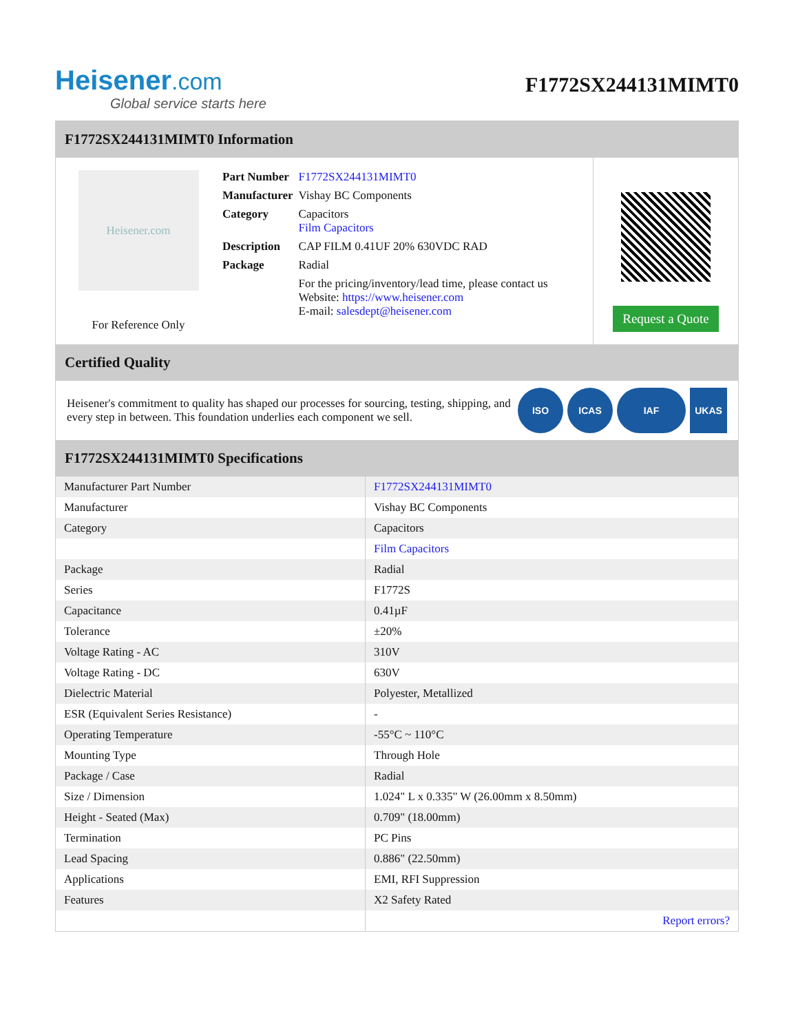Heisener.com
Global service starts here
F1772SX244131MIMT0
F1772SX244131MIMT0 Information
Heisener.com
For Reference Only
| Part Number | F1772SX244131MIMT0 |
| Manufacturer | Vishay BC Components |
| Category | Capacitors Film Capacitors |
| Description | CAP FILM 0.41UF 20% 630VDC RAD |
| Package | Radial |
| | For the pricing/inventory/lead time, please contact us Website: https://www.heisener.com E-mail: salesdept@heisener.com |
Request a Quote
Certified Quality
Heisener's commitment to quality has shaped our processes for sourcing, testing, shipping, and every step in between. This foundation underlies each component we sell.
ISO ICAS IAF UKAS
F1772SX244131MIMT0 Specifications
| Manufacturer Part Number | F1772SX244131MIMT0 |
| Manufacturer | Vishay BC Components |
| Category | Capacitors |
| | Film Capacitors |
| Package | Radial |
| Series | F1772S |
| Capacitance | 0.41µF |
| Tolerance | ±20% |
| Voltage Rating - AC | 310V |
| Voltage Rating - DC | 630V |
| Dielectric Material | Polyester, Metallized |
| ESR (Equivalent Series Resistance) | - |
| Operating Temperature | -55°C ~ 110°C |
| Mounting Type | Through Hole |
| Package / Case | Radial |
| Size / Dimension | 1.024" L x 0.335" W (26.00mm x 8.50mm) |
| Height - Seated (Max) | 0.709" (18.00mm) |
| Termination | PC Pins |
| Lead Spacing | 0.886" (22.50mm) |
| Applications | EMI, RFI Suppression |
| Features | X2 Safety Rated |
| | Report errors? |